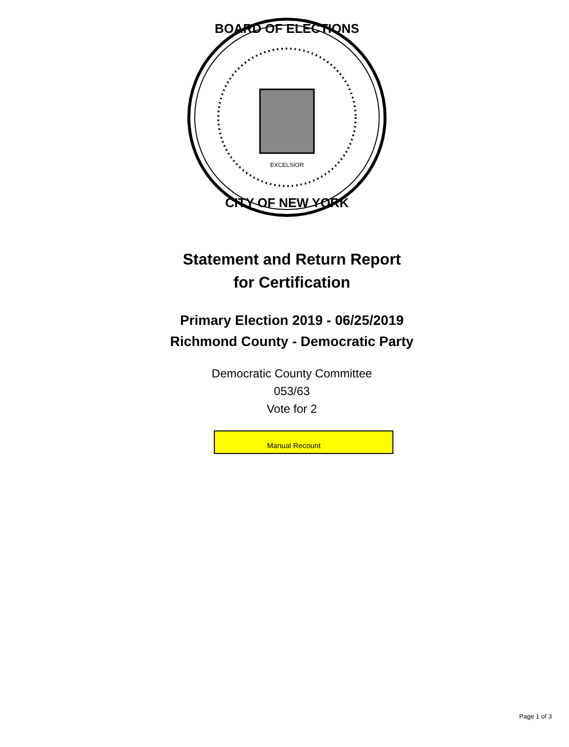BOARD OF ELECTIONS
CITY OF NEW YORK
EXCELSIOR
Statement and Return Report
for Certification
Primary Election 2019 - 06/25/2019
Richmond County - Democratic Party
Democratic County Committee
053/63
Vote for 2
Manual Recount
Page 1 of 3